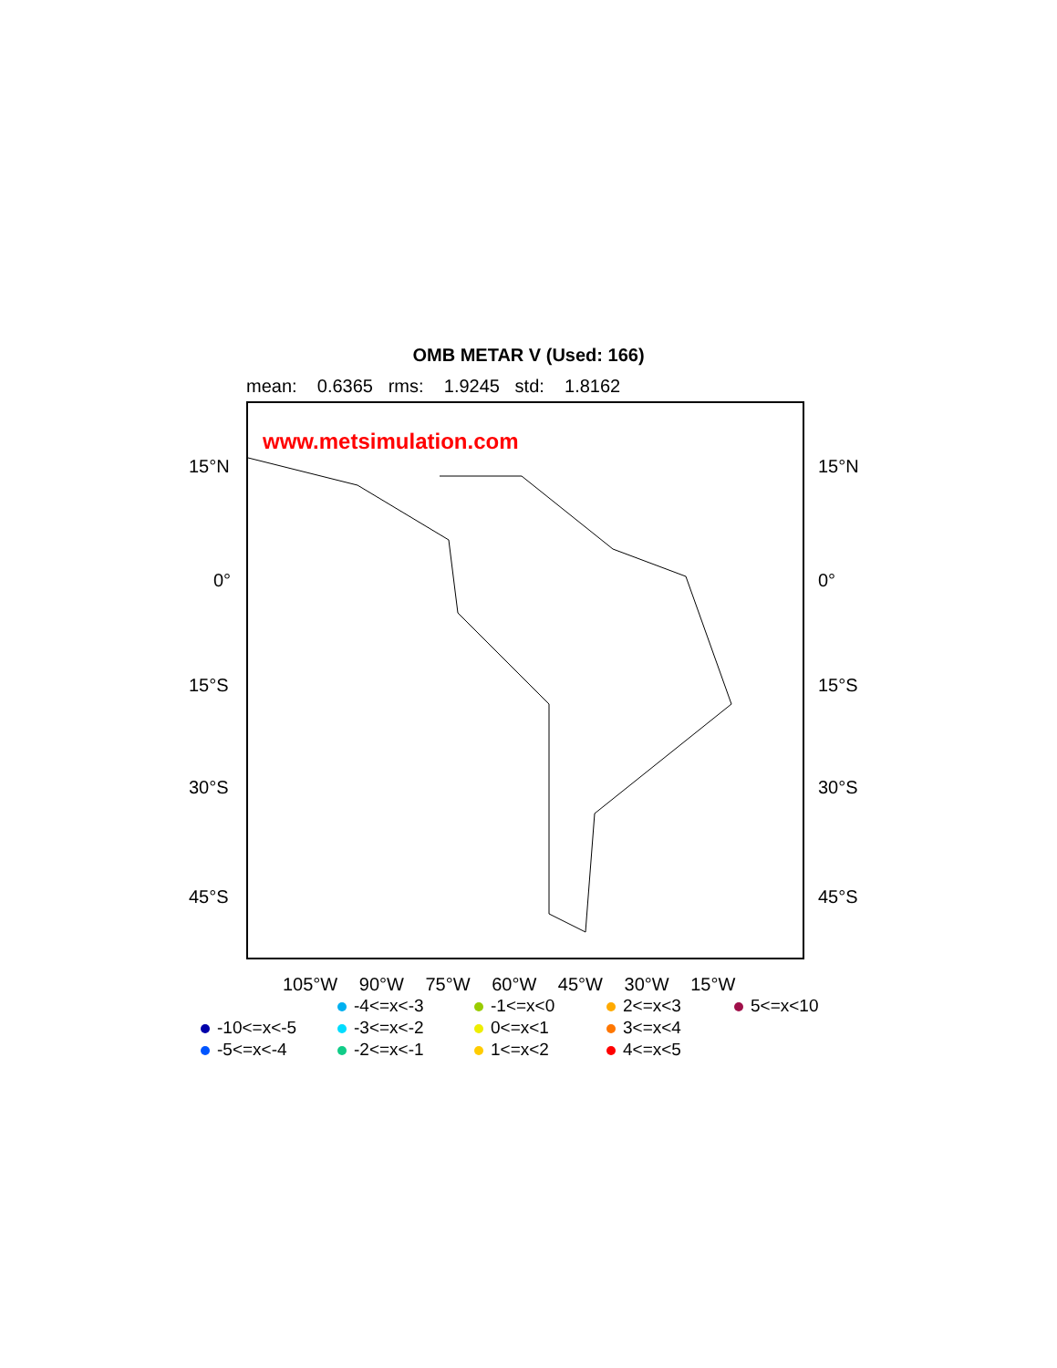OMB METAR V (Used: 166)
mean: 0.6365 rms: 1.9245 std: 1.8162
www.metsimulation.com
15°N 15°N
0° 0°
15°S 15°S
30°S 30°S
45°S 45°S
105°W 90°W 75°W 60°W 45°W 30°W 15°W
-4<=x<-3
-1<=x<0
2<=x<3
5<=x<10
-10<=x<-5
-3<=x<-2
0<=x<1
3<=x<4
-5<=x<-4
-2<=x<-1
1<=x<2
4<=x<5